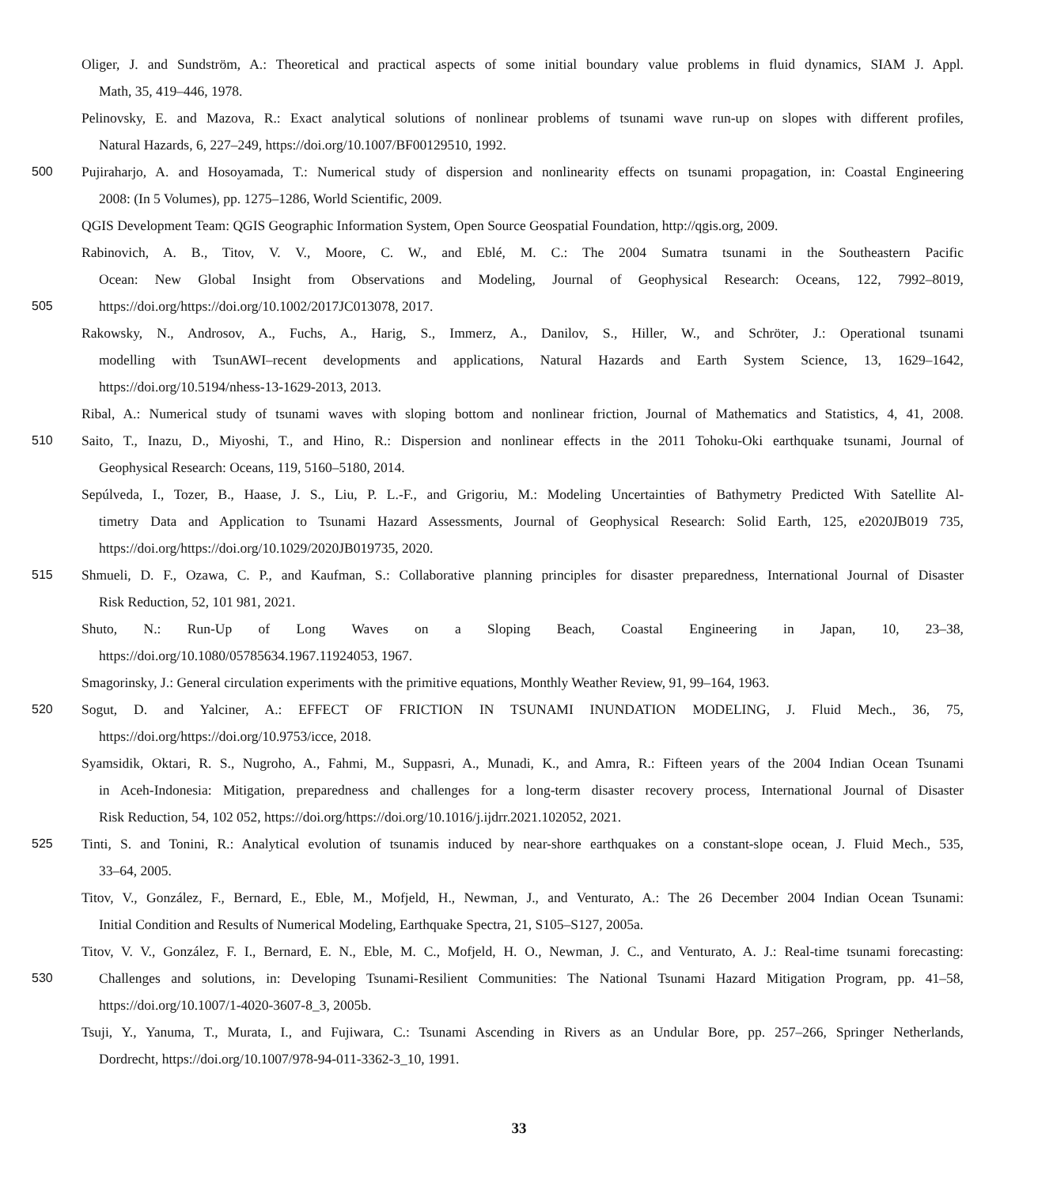Oliger, J. and Sundström, A.: Theoretical and practical aspects of some initial boundary value problems in fluid dynamics, SIAM J. Appl.
Math, 35, 419–446, 1978.
Pelinovsky, E. and Mazova, R.: Exact analytical solutions of nonlinear problems of tsunami wave run-up on slopes with different profiles,
Natural Hazards, 6, 227–249, https://doi.org/10.1007/BF00129510, 1992.
500 Pujiraharjo, A. and Hosoyamada, T.: Numerical study of dispersion and nonlinearity effects on tsunami propagation, in: Coastal Engineering
2008: (In 5 Volumes), pp. 1275–1286, World Scientific, 2009.
QGIS Development Team: QGIS Geographic Information System, Open Source Geospatial Foundation, http://qgis.org, 2009.
Rabinovich, A. B., Titov, V. V., Moore, C. W., and Eblé, M. C.: The 2004 Sumatra tsunami in the Southeastern Pacific
Ocean: New Global Insight from Observations and Modeling, Journal of Geophysical Research: Oceans, 122, 7992–8019,
505 https://doi.org/https://doi.org/10.1002/2017JC013078, 2017.
Rakowsky, N., Androsov, A., Fuchs, A., Harig, S., Immerz, A., Danilov, S., Hiller, W., and Schröter, J.: Operational tsunami
modelling with TsunAWI–recent developments and applications, Natural Hazards and Earth System Science, 13, 1629–1642,
https://doi.org/10.5194/nhess-13-1629-2013, 2013.
Ribal, A.: Numerical study of tsunami waves with sloping bottom and nonlinear friction, Journal of Mathematics and Statistics, 4, 41, 2008.
510 Saito, T., Inazu, D., Miyoshi, T., and Hino, R.: Dispersion and nonlinear effects in the 2011 Tohoku-Oki earthquake tsunami, Journal of
Geophysical Research: Oceans, 119, 5160–5180, 2014.
Sepúlveda, I., Tozer, B., Haase, J. S., Liu, P. L.-F., and Grigoriu, M.: Modeling Uncertainties of Bathymetry Predicted With Satellite Al-
timetry Data and Application to Tsunami Hazard Assessments, Journal of Geophysical Research: Solid Earth, 125, e2020JB019 735,
https://doi.org/https://doi.org/10.1029/2020JB019735, 2020.
515 Shmueli, D. F., Ozawa, C. P., and Kaufman, S.: Collaborative planning principles for disaster preparedness, International Journal of Disaster
Risk Reduction, 52, 101 981, 2021.
Shuto, N.: Run-Up of Long Waves on a Sloping Beach, Coastal Engineering in Japan, 10, 23–38,
https://doi.org/10.1080/05785634.1967.11924053, 1967.
Smagorinsky, J.: General circulation experiments with the primitive equations, Monthly Weather Review, 91, 99–164, 1963.
520 Sogut, D. and Yalciner, A.: EFFECT OF FRICTION IN TSUNAMI INUNDATION MODELING, J. Fluid Mech., 36, 75,
https://doi.org/https://doi.org/10.9753/icce, 2018.
Syamsidik, Oktari, R. S., Nugroho, A., Fahmi, M., Suppasri, A., Munadi, K., and Amra, R.: Fifteen years of the 2004 Indian Ocean Tsunami
in Aceh-Indonesia: Mitigation, preparedness and challenges for a long-term disaster recovery process, International Journal of Disaster
Risk Reduction, 54, 102 052, https://doi.org/https://doi.org/10.1016/j.ijdrr.2021.102052, 2021.
525 Tinti, S. and Tonini, R.: Analytical evolution of tsunamis induced by near-shore earthquakes on a constant-slope ocean, J. Fluid Mech., 535,
33–64, 2005.
Titov, V., González, F., Bernard, E., Eble, M., Mofjeld, H., Newman, J., and Venturato, A.: The 26 December 2004 Indian Ocean Tsunami:
Initial Condition and Results of Numerical Modeling, Earthquake Spectra, 21, S105–S127, 2005a.
Titov, V. V., González, F. I., Bernard, E. N., Eble, M. C., Mofjeld, H. O., Newman, J. C., and Venturato, A. J.: Real-time tsunami forecasting:
530 Challenges and solutions, in: Developing Tsunami-Resilient Communities: The National Tsunami Hazard Mitigation Program, pp. 41–58,
https://doi.org/10.1007/1-4020-3607-8_3, 2005b.
Tsuji, Y., Yanuma, T., Murata, I., and Fujiwara, C.: Tsunami Ascending in Rivers as an Undular Bore, pp. 257–266, Springer Netherlands,
Dordrecht, https://doi.org/10.1007/978-94-011-3362-3_10, 1991.
33